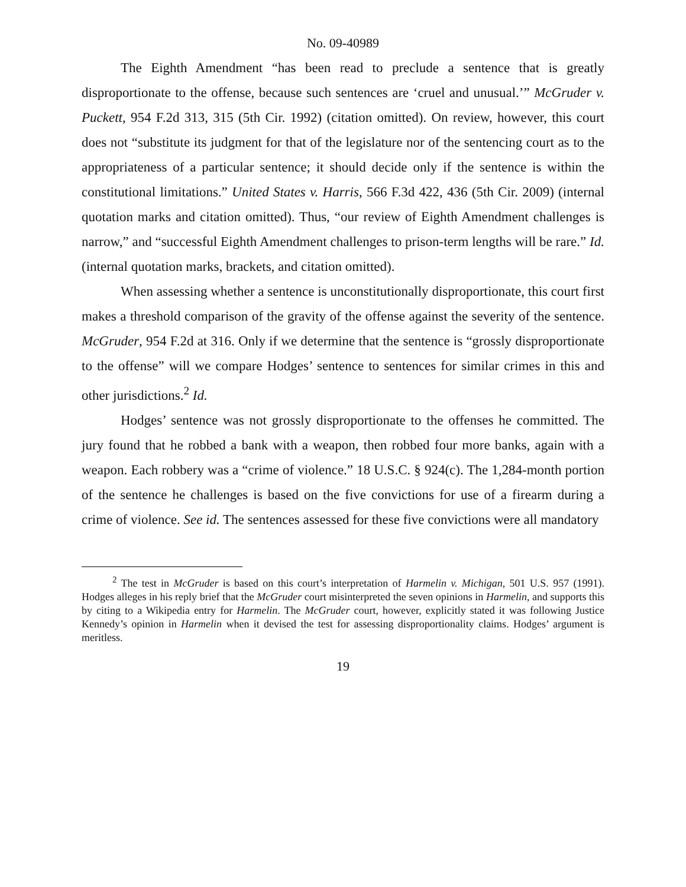No. 09-40989
The Eighth Amendment “has been read to preclude a sentence that is greatly disproportionate to the offense, because such sentences are ‘cruel and unusual.’” McGruder v. Puckett, 954 F.2d 313, 315 (5th Cir. 1992) (citation omitted). On review, however, this court does not “substitute its judgment for that of the legislature nor of the sentencing court as to the appropriateness of a particular sentence; it should decide only if the sentence is within the constitutional limitations.” United States v. Harris, 566 F.3d 422, 436 (5th Cir. 2009) (internal quotation marks and citation omitted). Thus, “our review of Eighth Amendment challenges is narrow,” and “successful Eighth Amendment challenges to prison-term lengths will be rare.” Id. (internal quotation marks, brackets, and citation omitted).
When assessing whether a sentence is unconstitutionally disproportionate, this court first makes a threshold comparison of the gravity of the offense against the severity of the sentence. McGruder, 954 F.2d at 316. Only if we determine that the sentence is “grossly disproportionate to the offense” will we compare Hodges’ sentence to sentences for similar crimes in this and other jurisdictions.<sup>2</sup> Id.
Hodges’ sentence was not grossly disproportionate to the offenses he committed. The jury found that he robbed a bank with a weapon, then robbed four more banks, again with a weapon. Each robbery was a “crime of violence.” 18 U.S.C. § 924(c). The 1,284-month portion of the sentence he challenges is based on the five convictions for use of a firearm during a crime of violence. See id. The sentences assessed for these five convictions were all mandatory
<sup>2</sup> The test in McGruder is based on this court’s interpretation of Harmelin v. Michigan, 501 U.S. 957 (1991). Hodges alleges in his reply brief that the McGruder court misinterpreted the seven opinions in Harmelin, and supports this by citing to a Wikipedia entry for Harmelin. The McGruder court, however, explicitly stated it was following Justice Kennedy’s opinion in Harmelin when it devised the test for assessing disproportionality claims. Hodges’ argument is meritless.
19